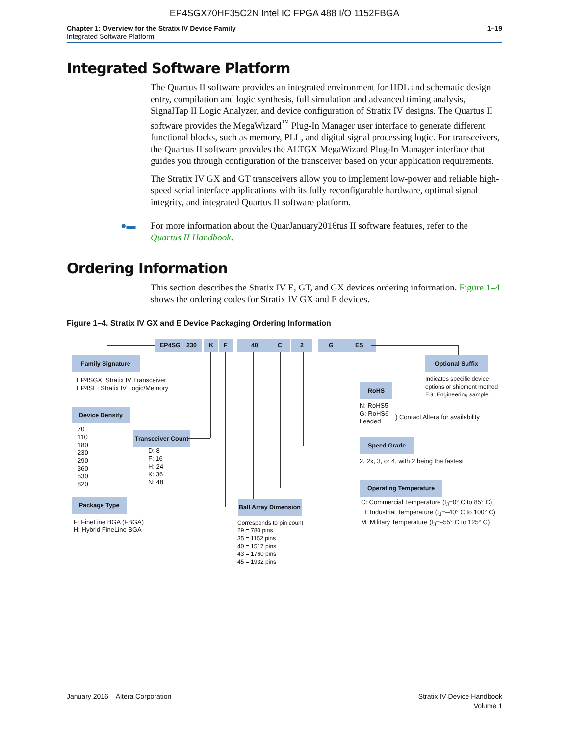EP4SGX70HF35C2N Intel IC FPGA 488 I/O 1152FBGA
Chapter 1: Overview for the Stratix IV Device Family
Integrated Software Platform
1–19
Integrated Software Platform
The Quartus II software provides an integrated environment for HDL and schematic design entry, compilation and logic synthesis, full simulation and advanced timing analysis, SignalTap II Logic Analyzer, and device configuration of Stratix IV designs. The Quartus II software provides the MegaWizard<sup>™</sup> Plug-In Manager user interface to generate different functional blocks, such as memory, PLL, and digital signal processing logic. For transceivers, the Quartus II software provides the ALTGX MegaWizard Plug-In Manager interface that guides you through configuration of the transceiver based on your application requirements.
The Stratix IV GX and GT transceivers allow you to implement low-power and reliable high-speed serial interface applications with its fully reconfigurable hardware, optimal signal integrity, and integrated Quartus II software platform.
●▬ For more information about the QuarJanuary2016tus II software features, refer to the Quartus II Handbook.
Ordering Information
This section describes the Stratix IV E, GT, and GX devices ordering information. Figure 1–4 shows the ordering codes for Stratix IV GX and E devices.
Figure 1–4. Stratix IV GX and E Device Packaging Ordering Information
EP4SGX 230 K F 40 C 2 G ES
Family Signature
EP4SGX: Stratix IV Transceiver
EP4SE: Stratix IV Logic/Memory
Device Density
70
110
180
230
290
360
530
820
Transceiver Count
D: 8
F: 16
H: 24
K: 36
N: 48
Package Type
F: FineLine BGA (FBGA)
H: Hybrid FineLine BGA
Ball Array Dimension
Corresponds to pin count
29 = 780 pins
35 = 1152 pins
40 = 1517 pins
43 = 1760 pins
45 = 1932 pins
RoHS
N: RoHS5
G: RoHS6
Leaded
} Contact Altera for availability
Optional Suffix
Indicates specific device
options or shipment method
ES: Engineering sample
Speed Grade
2, 2x, 3, or 4, with 2 being the fastest
Operating Temperature
C: Commercial Temperature (t<sub>J</sub>=0° C to 85° C)
I: Industrial Temperature (t<sub>J</sub>=–40° C to 100° C)
M: Military Temperature (t<sub>J</sub>=–55° C to 125° C)
January 2016 Altera Corporation
Stratix IV Device Handbook
Volume 1